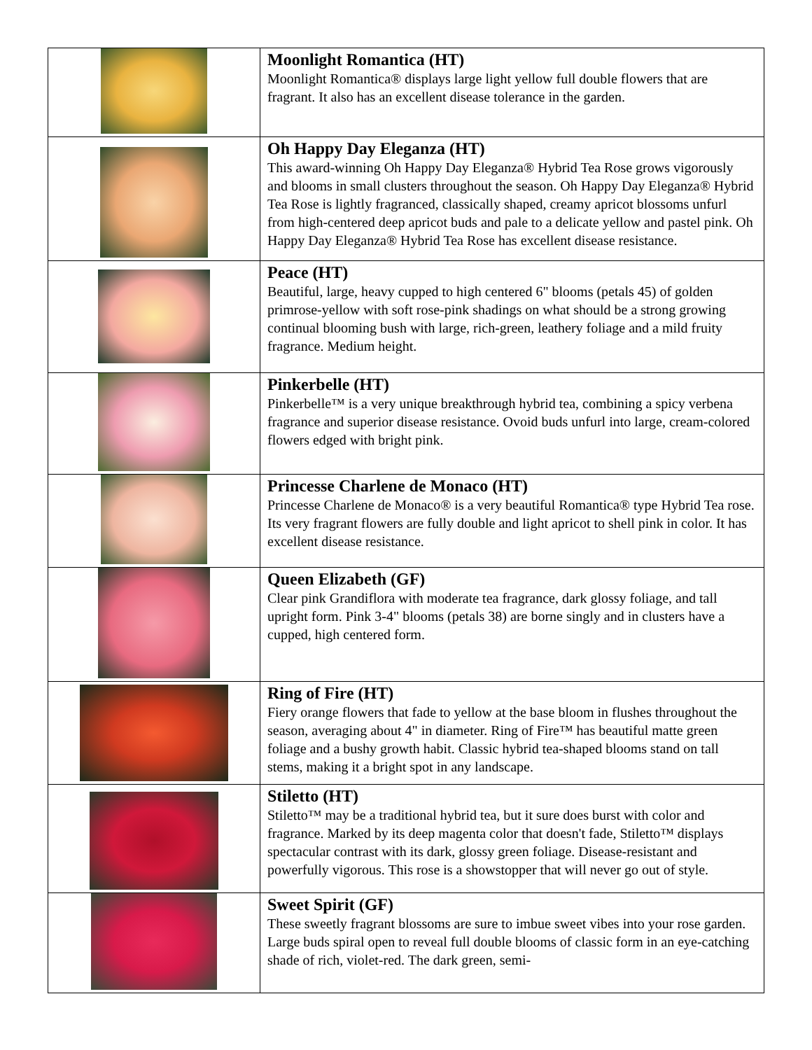| | Moonlight Romantica (HT) Moonlight Romantica® displays large light yellow full double flowers that are fragrant. It also has an excellent disease tolerance in the garden. |
| | Oh Happy Day Eleganza (HT) This award-winning Oh Happy Day Eleganza® Hybrid Tea Rose grows vigorously and blooms in small clusters throughout the season. Oh Happy Day Eleganza® Hybrid Tea Rose is lightly fragranced, classically shaped, creamy apricot blossoms unfurl from high-centered deep apricot buds and pale to a delicate yellow and pastel pink. Oh Happy Day Eleganza® Hybrid Tea Rose has excellent disease resistance. |
| | Peace (HT) Beautiful, large, heavy cupped to high centered 6" blooms (petals 45) of golden primrose-yellow with soft rose-pink shadings on what should be a strong growing continual blooming bush with large, rich-green, leathery foliage and a mild fruity fragrance. Medium height. |
| | Pinkerbelle (HT) Pinkerbelle™ is a very unique breakthrough hybrid tea, combining a spicy verbena fragrance and superior disease resistance. Ovoid buds unfurl into large, cream-colored flowers edged with bright pink. |
| | Princesse Charlene de Monaco (HT) Princesse Charlene de Monaco® is a very beautiful Romantica® type Hybrid Tea rose. Its very fragrant flowers are fully double and light apricot to shell pink in color. It has excellent disease resistance. |
| | Queen Elizabeth (GF) Clear pink Grandiflora with moderate tea fragrance, dark glossy foliage, and tall upright form. Pink 3-4" blooms (petals 38) are borne singly and in clusters have a cupped, high centered form. |
| | Ring of Fire (HT) Fiery orange flowers that fade to yellow at the base bloom in flushes throughout the season, averaging about 4" in diameter. Ring of Fire™ has beautiful matte green foliage and a bushy growth habit. Classic hybrid tea-shaped blooms stand on tall stems, making it a bright spot in any landscape. |
| | Stiletto (HT) Stiletto™ may be a traditional hybrid tea, but it sure does burst with color and fragrance. Marked by its deep magenta color that doesn't fade, Stiletto™ displays spectacular contrast with its dark, glossy green foliage. Disease-resistant and powerfully vigorous. This rose is a showstopper that will never go out of style. |
| | Sweet Spirit (GF) These sweetly fragrant blossoms are sure to imbue sweet vibes into your rose garden. Large buds spiral open to reveal full double blooms of classic form in an eye-catching shade of rich, violet-red. The dark green, semi- |